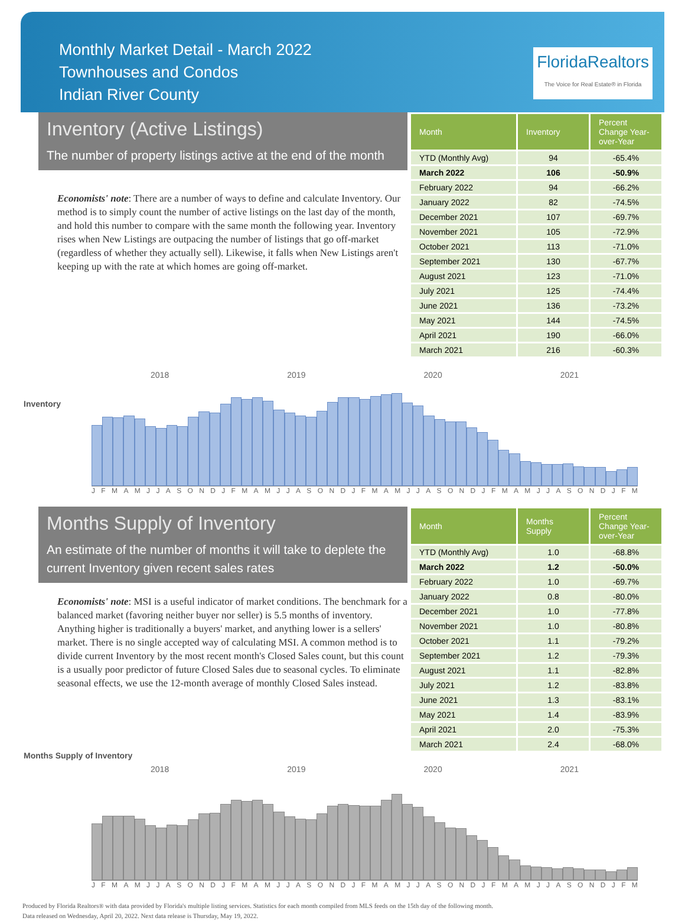Monthly Market Detail - March 2022
Townhouses and Condos
Indian River County
FloridaRealtors
The Voice for Real Estate® in Florida
Inventory (Active Listings)
The number of property listings active at the end of the month
Economists' note: There are a number of ways to define and calculate Inventory. Our method is to simply count the number of active listings on the last day of the month, and hold this number to compare with the same month the following year. Inventory rises when New Listings are outpacing the number of listings that go off-market (regardless of whether they actually sell). Likewise, it falls when New Listings aren't keeping up with the rate at which homes are going off-market.
| Month | Inventory | Percent Change Year-over-Year |
| --- | --- | --- |
| YTD (Monthly Avg) | 94 | -65.4% |
| March 2022 | 106 | -50.9% |
| February 2022 | 94 | -66.2% |
| January 2022 | 82 | -74.5% |
| December 2021 | 107 | -69.7% |
| November 2021 | 105 | -72.9% |
| October 2021 | 113 | -71.0% |
| September 2021 | 130 | -67.7% |
| August 2021 | 123 | -71.0% |
| July 2021 | 125 | -74.4% |
| June 2021 | 136 | -73.2% |
| May 2021 | 144 | -74.5% |
| April 2021 | 190 | -66.0% |
| March 2021 | 216 | -60.3% |
2018 2019 2020 2021
Inventory
J F M A M J J A S O N D J F M A M J J A S O N D J F M A M J J A S O N D J F M A M J J A S O N D J F M
Months Supply of Inventory
An estimate of the number of months it will take to deplete the current Inventory given recent sales rates
Economists' note: MSI is a useful indicator of market conditions. The benchmark for a balanced market (favoring neither buyer nor seller) is 5.5 months of inventory. Anything higher is traditionally a buyers' market, and anything lower is a sellers' market. There is no single accepted way of calculating MSI. A common method is to divide current Inventory by the most recent month's Closed Sales count, but this count is a usually poor predictor of future Closed Sales due to seasonal cycles. To eliminate seasonal effects, we use the 12-month average of monthly Closed Sales instead.
| Month | Months Supply | Percent Change Year-over-Year |
| --- | --- | --- |
| YTD (Monthly Avg) | 1.0 | -68.8% |
| March 2022 | 1.2 | -50.0% |
| February 2022 | 1.0 | -69.7% |
| January 2022 | 0.8 | -80.0% |
| December 2021 | 1.0 | -77.8% |
| November 2021 | 1.0 | -80.8% |
| October 2021 | 1.1 | -79.2% |
| September 2021 | 1.2 | -79.3% |
| August 2021 | 1.1 | -82.8% |
| July 2021 | 1.2 | -83.8% |
| June 2021 | 1.3 | -83.1% |
| May 2021 | 1.4 | -83.9% |
| April 2021 | 2.0 | -75.3% |
| March 2021 | 2.4 | -68.0% |
2018 2019 2020 2021
Months Supply of Inventory
J F M A M J J A S O N D J F M A M J J A S O N D J F M A M J J A S O N D J F M A M J J A S O N D J F M
Produced by Florida Realtors® with data provided by Florida's multiple listing services. Statistics for each month compiled from MLS feeds on the 15th day of the following month.
Data released on Wednesday, April 20, 2022. Next data release is Thursday, May 19, 2022.